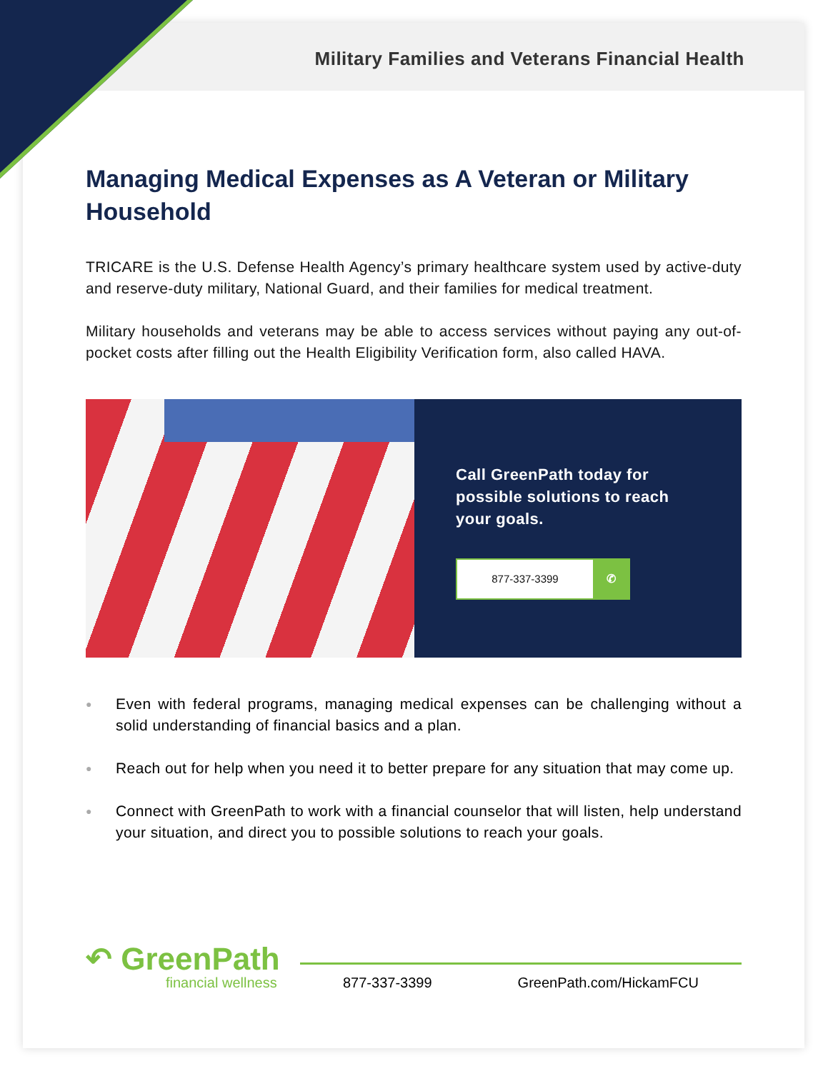Military Families and Veterans Financial Health
Managing Medical Expenses as A Veteran or Military Household
TRICARE is the U.S. Defense Health Agency’s primary healthcare system used by active-duty and reserve-duty military, National Guard, and their families for medical treatment.
Military households and veterans may be able to access services without paying any out-of-pocket costs after filling out the Health Eligibility Verification form, also called HAVA.
Call GreenPath today for possible solutions to reach your goals.
877-337-3399 ✆
● Even with federal programs, managing medical expenses can be challenging without a solid understanding of financial basics and a plan.
● Reach out for help when you need it to better prepare for any situation that may come up.
● Connect with GreenPath to work with a financial counselor that will listen, help understand your situation, and direct you to possible solutions to reach your goals.
↶ GreenPath
financial wellness
877-337-3399 GreenPath.com/HickamFCU